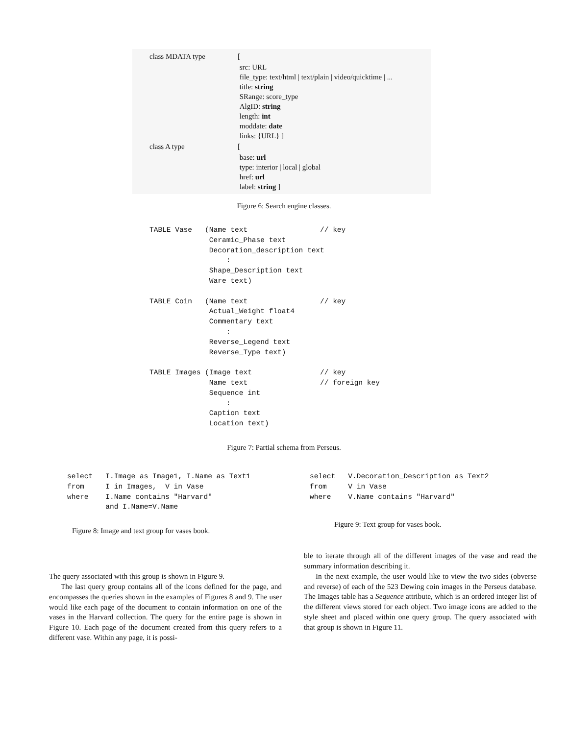| class MDATA type | [ |
| | src: URL file_type: text/html / text/plain / video/quicktime / ... title: string SRange: score_type AlgID: string length: int moddate: date links: {URL} ] |
| class A type | [ |
| | base: url type: interior / local / global href: url label: string ] |
Figure 6: Search engine classes.
TABLE Vase   (Name text                 // key
              Ceramic_Phase text
              Decoration_description text
                  :
              Shape_Description text
              Ware text)

TABLE Coin   (Name text                 // key
              Actual_Weight float4
              Commentary text
                  :
              Reverse_Legend text
              Reverse_Type text)

TABLE Images (Image text                // key
              Name text                 // foreign key
              Sequence int
                  :
              Caption text
              Location text)
Figure 7: Partial schema from Perseus.
select   I.Image as Image1, I.Name as Text1
from     I in Images,  V in Vase
where    I.Name contains "Harvard"
         and I.Name=V.Name
Figure 8: Image and text group for vases book.
select   V.Decoration_Description as Text2
from     V in Vase
where    V.Name contains "Harvard"
Figure 9: Text group for vases book.
The query associated with this group is shown in Figure 9.
The last query group contains all of the icons defined for the page, and encompasses the queries shown in the examples of Figures 8 and 9. The user would like each page of the document to contain information on one of the vases in the Harvard collection. The query for the entire page is shown in Figure 10. Each page of the document created from this query refers to a different vase. Within any page, it is possi-
ble to iterate through all of the different images of the vase and read the summary information describing it.
In the next example, the user would like to view the two sides (obverse and reverse) of each of the 523 Dewing coin images in the Perseus database. The Images table has a Sequence attribute, which is an ordered integer list of the different views stored for each object. Two image icons are added to the style sheet and placed within one query group. The query associated with that group is shown in Figure 11.